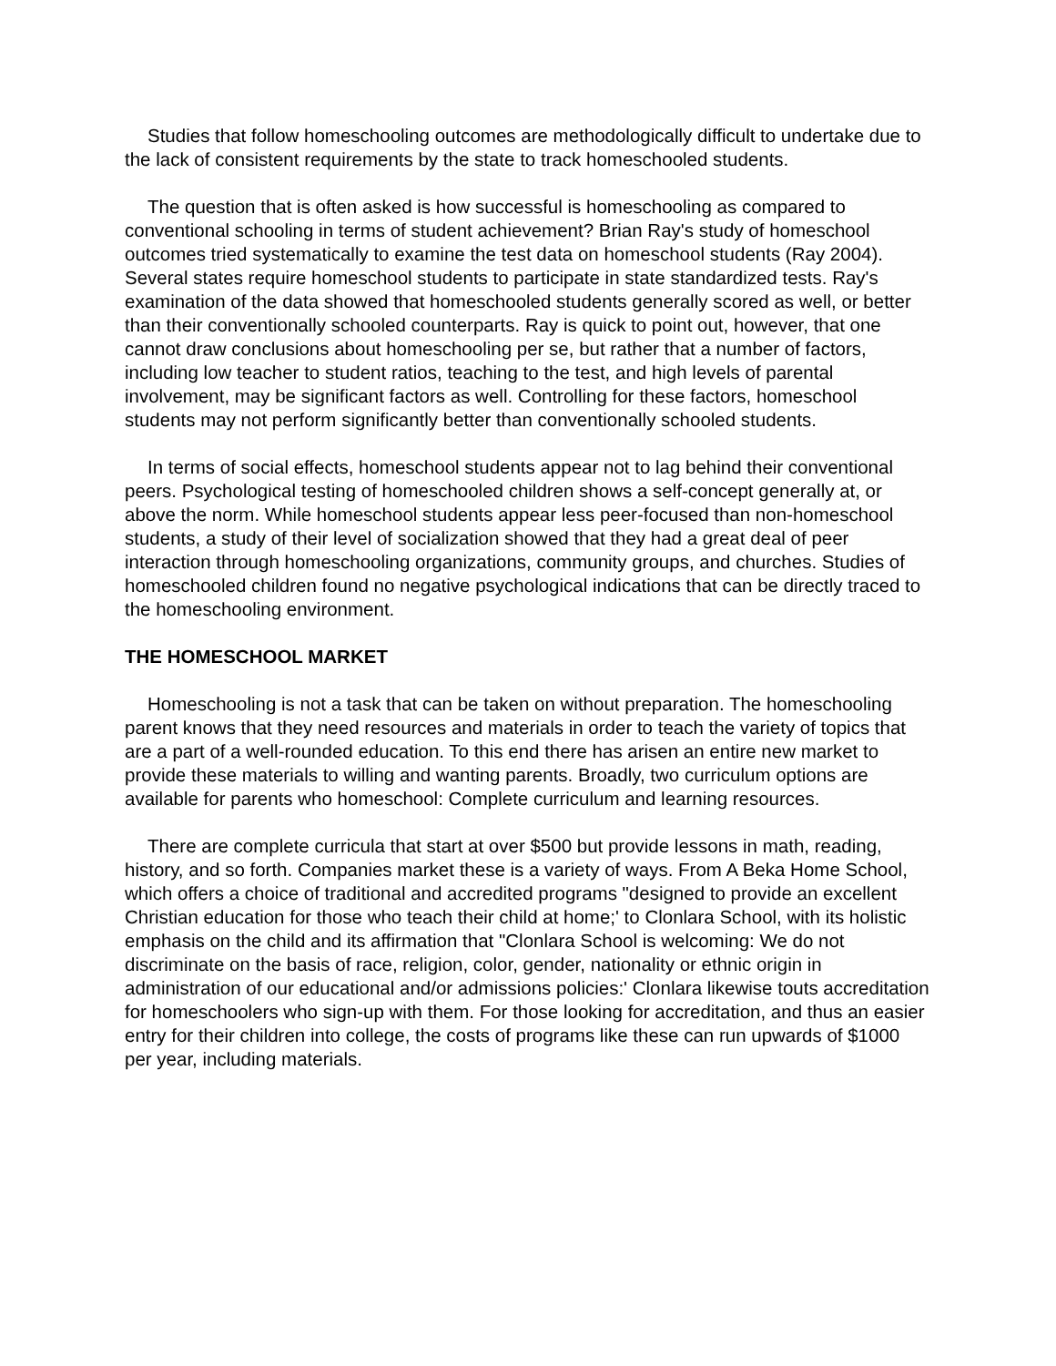Studies that follow homeschooling outcomes are methodologically difficult to undertake due to the lack of consistent requirements by the state to track homeschooled students.
The question that is often asked is how successful is homeschooling as compared to conventional schooling in terms of student achievement? Brian Ray's study of homeschool outcomes tried systematically to examine the test data on homeschool students (Ray 2004). Several states require homeschool students to participate in state standardized tests. Ray's examination of the data showed that homeschooled students generally scored as well, or better than their conventionally schooled counterparts. Ray is quick to point out, however, that one cannot draw conclusions about homeschooling per se, but rather that a number of factors, including low teacher to student ratios, teaching to the test, and high levels of parental involvement, may be significant factors as well. Controlling for these factors, homeschool students may not perform significantly better than conventionally schooled students.
In terms of social effects, homeschool students appear not to lag behind their conventional peers. Psychological testing of homeschooled children shows a self-concept generally at, or above the norm. While homeschool students appear less peer-focused than non-homeschool students, a study of their level of socialization showed that they had a great deal of peer interaction through homeschooling organizations, community groups, and churches. Studies of homeschooled children found no negative psychological indications that can be directly traced to the homeschooling environment.
THE HOMESCHOOL MARKET
Homeschooling is not a task that can be taken on without preparation. The homeschooling parent knows that they need resources and materials in order to teach the variety of topics that are a part of a well-rounded education. To this end there has arisen an entire new market to provide these materials to willing and wanting parents. Broadly, two curriculum options are available for parents who homeschool: Complete curriculum and learning resources.
There are complete curricula that start at over $500 but provide lessons in math, reading, history, and so forth. Companies market these is a variety of ways. From A Beka Home School, which offers a choice of traditional and accredited programs "designed to provide an excellent Christian education for those who teach their child at home;' to Clonlara School, with its holistic emphasis on the child and its affirmation that "Clonlara School is welcoming: We do not discriminate on the basis of race, religion, color, gender, nationality or ethnic origin in administration of our educational and/or admissions policies:' Clonlara likewise touts accreditation for homeschoolers who sign-up with them. For those looking for accreditation, and thus an easier entry for their children into college, the costs of programs like these can run upwards of $1000 per year, including materials.